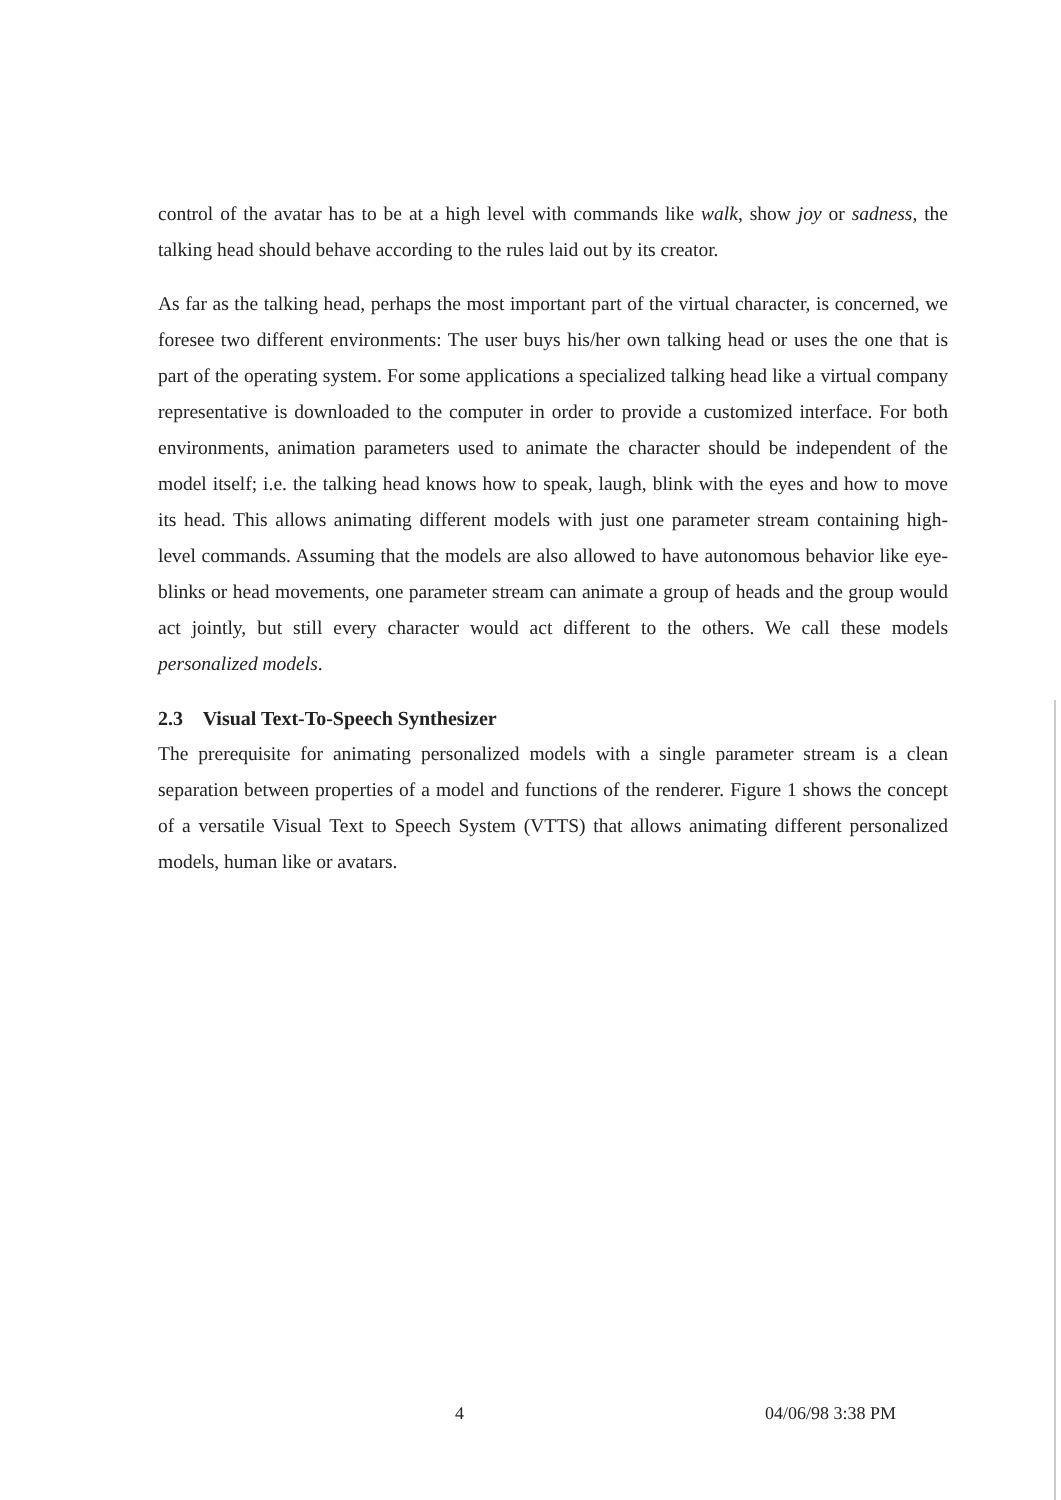control of the avatar has to be at a high level with commands like walk, show joy or sadness, the talking head should behave according to the rules laid out by its creator.
As far as the talking head, perhaps the most important part of the virtual character, is concerned, we foresee two different environments: The user buys his/her own talking head or uses the one that is part of the operating system. For some applications a specialized talking head like a virtual company representative is downloaded to the computer in order to provide a customized interface. For both environments, animation parameters used to animate the character should be independent of the model itself; i.e. the talking head knows how to speak, laugh, blink with the eyes and how to move its head. This allows animating different models with just one parameter stream containing high-level commands. Assuming that the models are also allowed to have autonomous behavior like eye-blinks or head movements, one parameter stream can animate a group of heads and the group would act jointly, but still every character would act different to the others. We call these models personalized models.
2.3 Visual Text-To-Speech Synthesizer
The prerequisite for animating personalized models with a single parameter stream is a clean separation between properties of a model and functions of the renderer. Figure 1 shows the concept of a versatile Visual Text to Speech System (VTTS) that allows animating different personalized models, human like or avatars.
4 04/06/98 3:38 PM